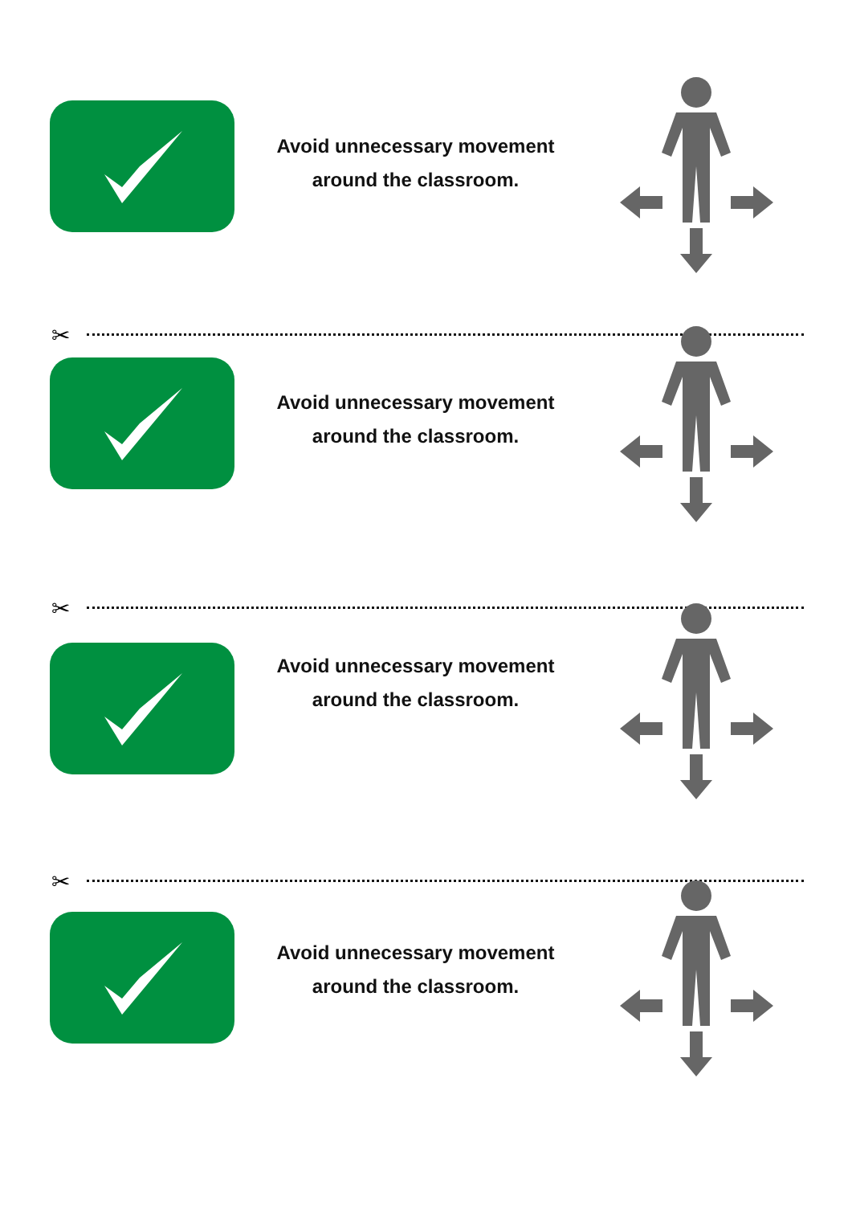Avoid unnecessary movement
around the classroom.
✂
Avoid unnecessary movement
around the classroom.
✂
Avoid unnecessary movement
around the classroom.
✂
Avoid unnecessary movement
around the classroom.